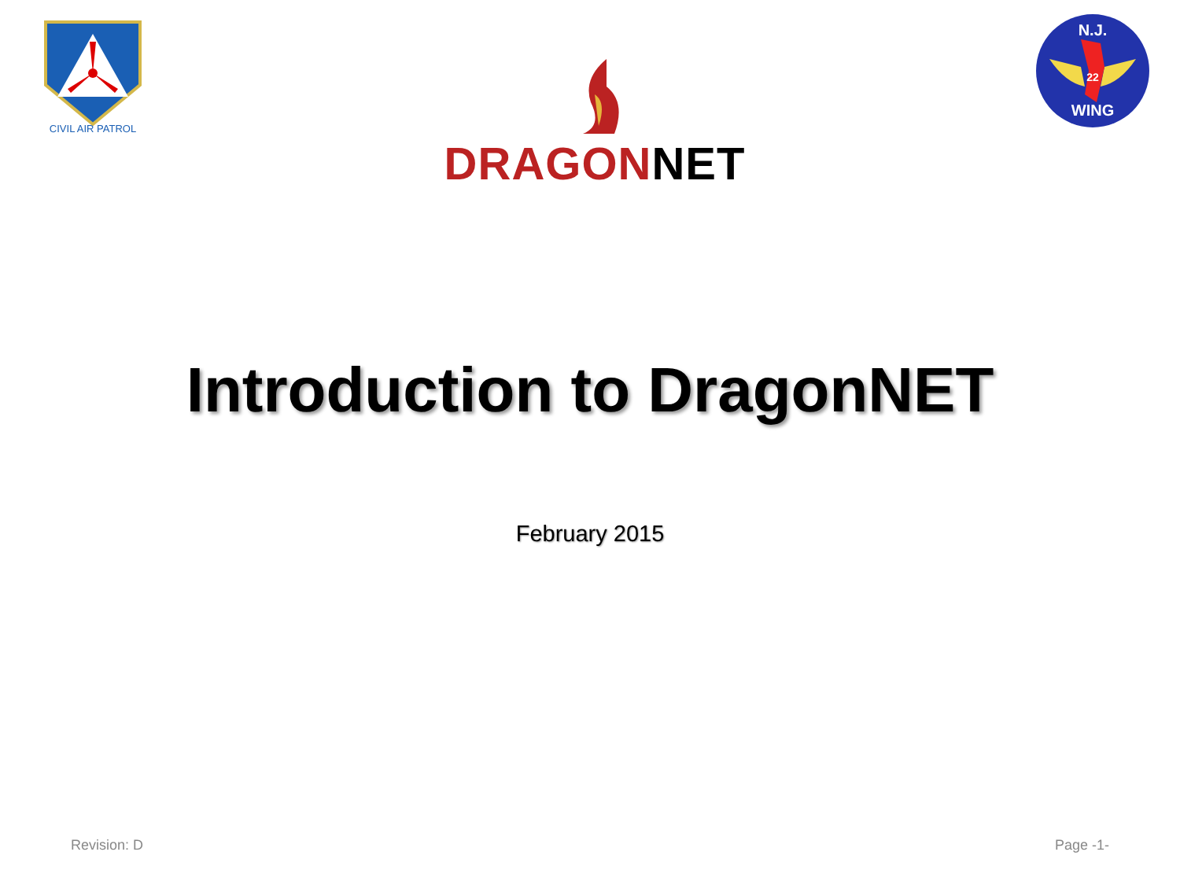CIVIL AIR PATROL
DRAGON NET
N.J.
22
WING
Introduction to DragonNET
February 2015
Revision: D Page -1-